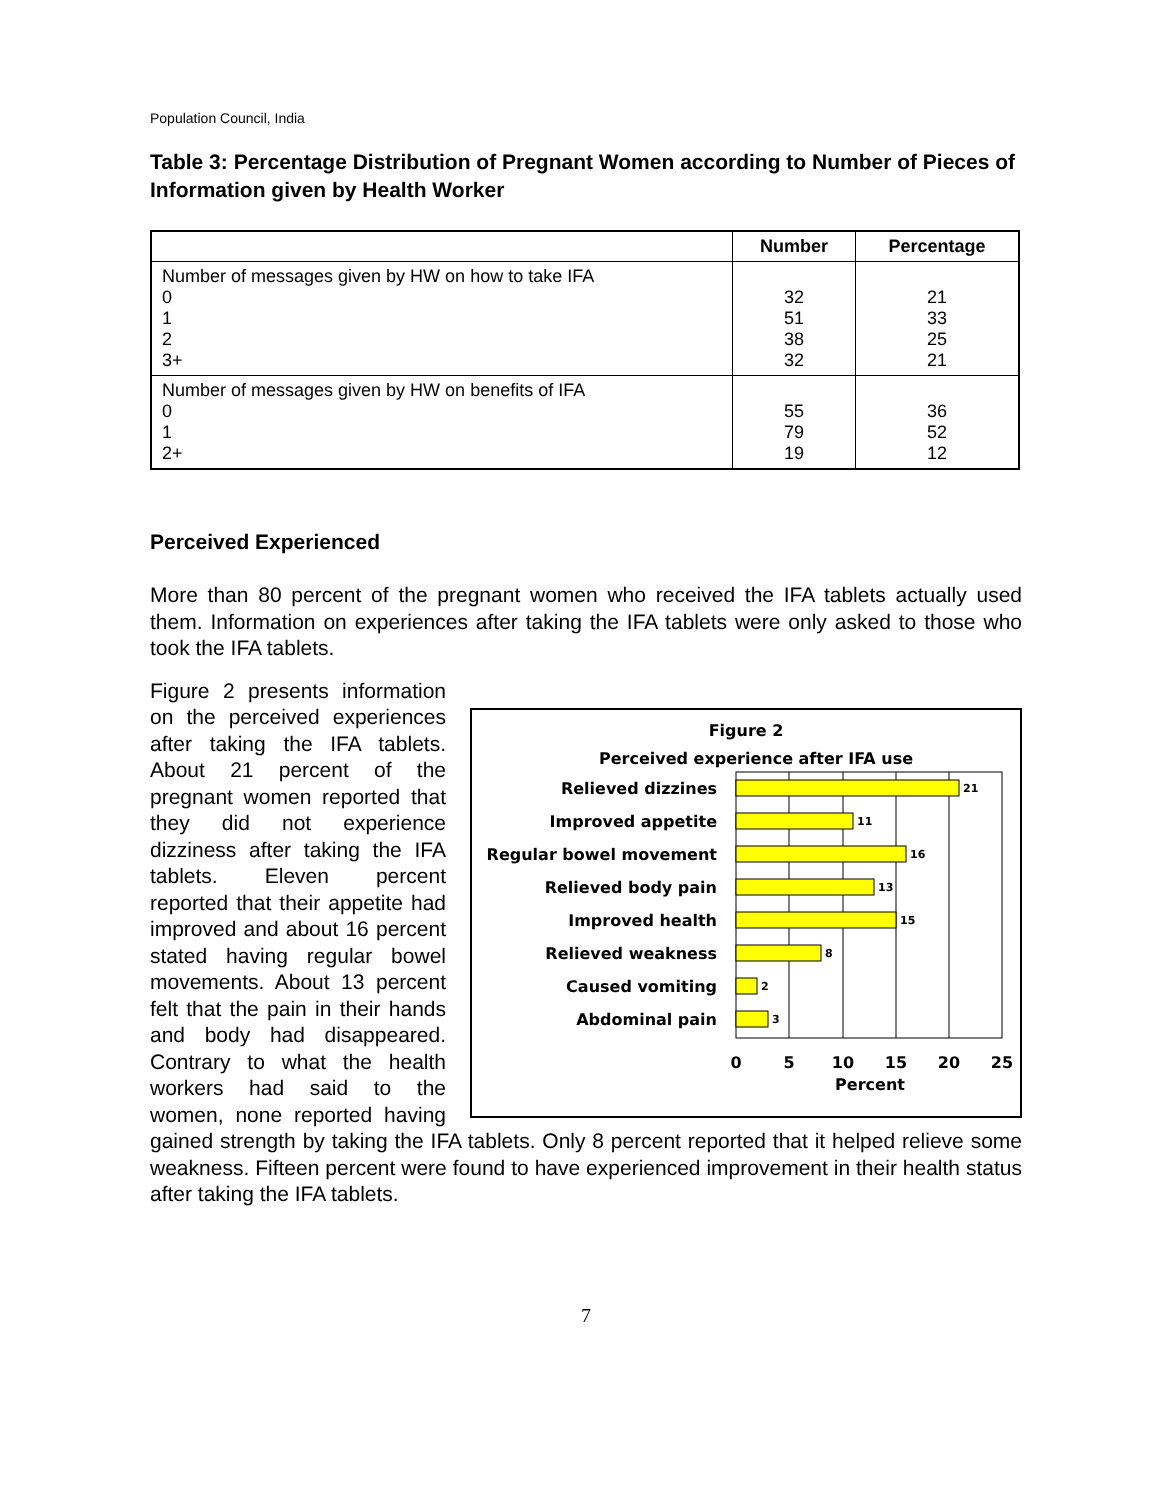Population Council, India
Table 3: Percentage Distribution of Pregnant Women according to Number of Pieces of Information given by Health Worker
| | Number | Percentage |
| --- | --- | --- |
| Number of messages given by HW on how to take IFA 0 1 2 3+ | 32 51 38 32 | 21 33 25 21 |
| Number of messages given by HW on benefits of IFA 0 1 2+ | 55 79 19 | 36 52 12 |
Perceived Experienced
More than 80 percent of the pregnant women who received the IFA tablets actually used them. Information on experiences after taking the IFA tablets were only asked to those who took the IFA tablets.
Figure 2
Perceived experience after IFA use
Relieved dizzines
Improved appetite
Regular bowel movement
Relieved body pain
Improved health
Relieved weakness
Caused vomiting
Abdominal pain
21
11
16
13
15
8
2
3
0
5
10
15
20
25
Percent
Figure 2 presents information on the perceived experiences after taking the IFA tablets. About 21 percent of the pregnant women reported that they did not experience dizziness after taking the IFA tablets. Eleven percent reported that their appetite had improved and about 16 percent stated having regular bowel movements. About 13 percent felt that the pain in their hands and body had disappeared. Contrary to what the health workers had said to the women, none reported having gained strength by taking the IFA tablets. Only 8 percent reported that it helped relieve some weakness. Fifteen percent were found to have experienced improvement in their health status after taking the IFA tablets.
7